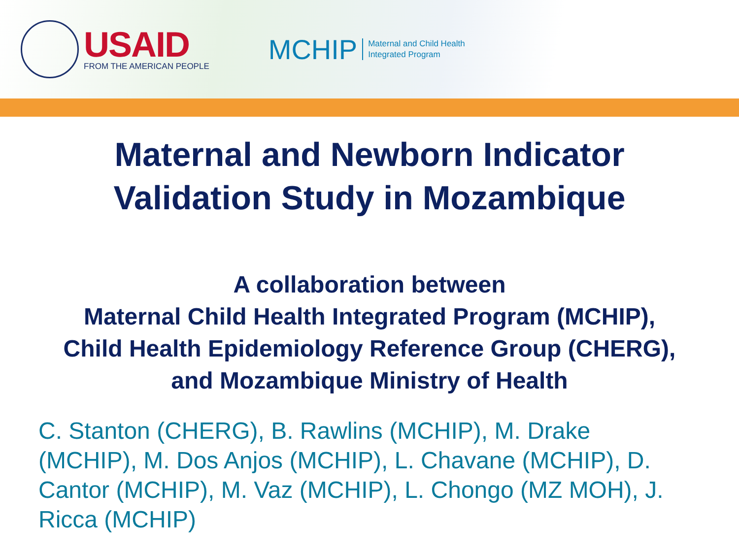USAID
FROM THE AMERICAN PEOPLE
MCHIP
Maternal and Child Health
Integrated Program
Maternal and Newborn Indicator
Validation Study in Mozambique
A collaboration between
Maternal Child Health Integrated Program (MCHIP),
Child Health Epidemiology Reference Group (CHERG),
and Mozambique Ministry of Health
C. Stanton (CHERG), B. Rawlins (MCHIP), M. Drake (MCHIP), M. Dos Anjos (MCHIP), L. Chavane (MCHIP), D. Cantor (MCHIP), M. Vaz (MCHIP), L. Chongo (MZ MOH), J. Ricca (MCHIP)